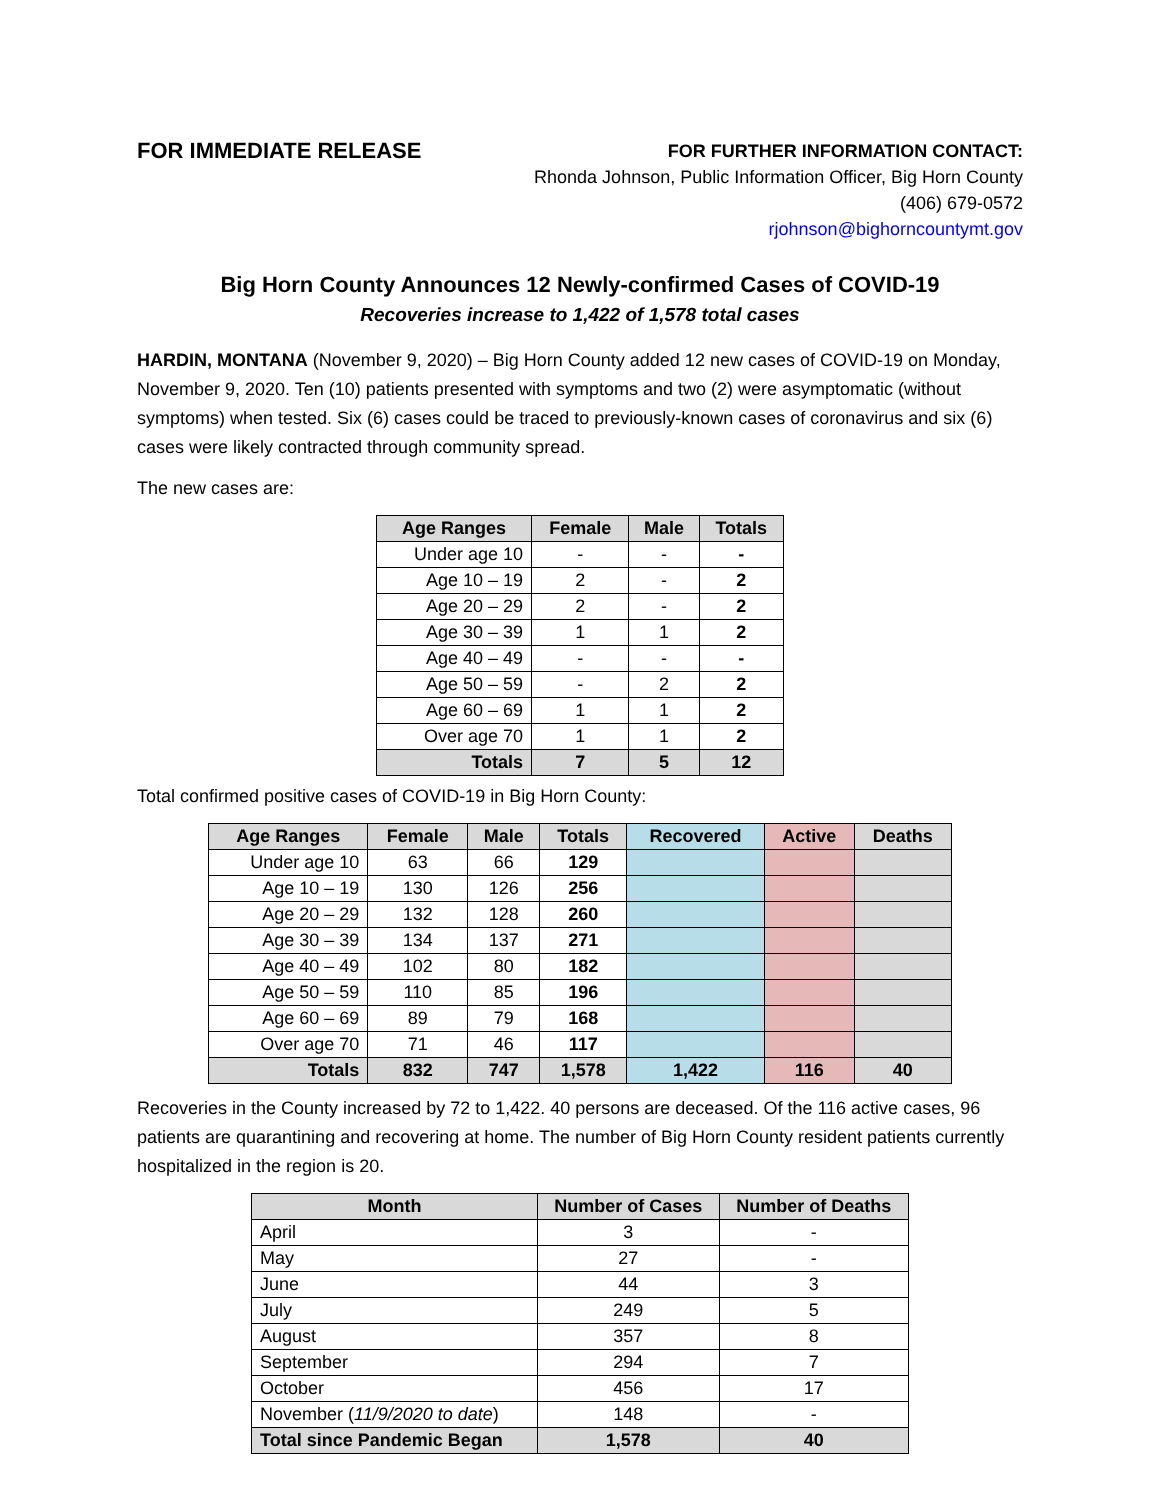FOR IMMEDIATE RELEASE
FOR FURTHER INFORMATION CONTACT:
Rhonda Johnson, Public Information Officer, Big Horn County
(406) 679-0572
rjohnson@bighorncountymt.gov
Big Horn County Announces 12 Newly-confirmed Cases of COVID-19
Recoveries increase to 1,422 of 1,578 total cases
HARDIN, MONTANA (November 9, 2020) – Big Horn County added 12 new cases of COVID-19 on Monday, November 9, 2020. Ten (10) patients presented with symptoms and two (2) were asymptomatic (without symptoms) when tested. Six (6) cases could be traced to previously-known cases of coronavirus and six (6) cases were likely contracted through community spread.
The new cases are:
| Age Ranges | Female | Male | Totals |
| --- | --- | --- | --- |
| Under age 10 | - | - | - |
| Age 10 – 19 | 2 | - | 2 |
| Age 20 – 29 | 2 | - | 2 |
| Age 30 – 39 | 1 | 1 | 2 |
| Age 40 – 49 | - | - | - |
| Age 50 – 59 | - | 2 | 2 |
| Age 60 – 69 | 1 | 1 | 2 |
| Over age 70 | 1 | 1 | 2 |
| Totals | 7 | 5 | 12 |
Total confirmed positive cases of COVID-19 in Big Horn County:
| Age Ranges | Female | Male | Totals | Recovered | Active | Deaths |
| --- | --- | --- | --- | --- | --- | --- |
| Under age 10 | 63 | 66 | 129 | | | |
| Age 10 – 19 | 130 | 126 | 256 | | | |
| Age 20 – 29 | 132 | 128 | 260 | | | |
| Age 30 – 39 | 134 | 137 | 271 | | | |
| Age 40 – 49 | 102 | 80 | 182 | | | |
| Age 50 – 59 | 110 | 85 | 196 | | | |
| Age 60 – 69 | 89 | 79 | 168 | | | |
| Over age 70 | 71 | 46 | 117 | | | |
| Totals | 832 | 747 | 1,578 | 1,422 | 116 | 40 |
Recoveries in the County increased by 72 to 1,422. 40 persons are deceased. Of the 116 active cases, 96 patients are quarantining and recovering at home. The number of Big Horn County resident patients currently hospitalized in the region is 20.
| Month | Number of Cases | Number of Deaths |
| --- | --- | --- |
| April | 3 | - |
| May | 27 | - |
| June | 44 | 3 |
| July | 249 | 5 |
| August | 357 | 8 |
| September | 294 | 7 |
| October | 456 | 17 |
| November ( 11/9/2020 to date ) | 148 | - |
| Total since Pandemic Began | 1,578 | 40 |